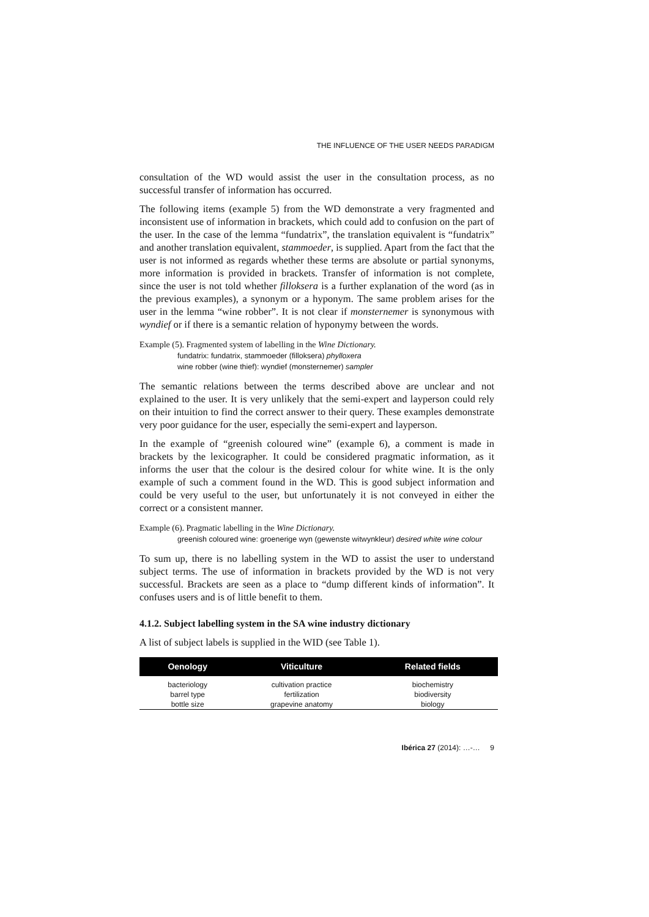THE INFLUENCE OF THE USER NEEDS PARADIGM
consultation of the WD would assist the user in the consultation process, as no successful transfer of information has occurred.
The following items (example 5) from the WD demonstrate a very fragmented and inconsistent use of information in brackets, which could add to confusion on the part of the user. In the case of the lemma “fundatrix”, the translation equivalent is “fundatrix” and another translation equivalent, stammoeder, is supplied. Apart from the fact that the user is not informed as regards whether these terms are absolute or partial synonyms, more information is provided in brackets. Transfer of information is not complete, since the user is not told whether filloksera is a further explanation of the word (as in the previous examples), a synonym or a hyponym. The same problem arises for the user in the lemma “wine robber”. It is not clear if monsternemer is synonymous with wyndief or if there is a semantic relation of hyponymy between the words.
Example (5). Fragmented system of labelling in the Wine Dictionary.
fundatrix: fundatrix, stammoeder (filloksera) phylloxera
wine robber (wine thief): wyndief (monsternemer) sampler
The semantic relations between the terms described above are unclear and not explained to the user. It is very unlikely that the semi-expert and layperson could rely on their intuition to find the correct answer to their query. These examples demonstrate very poor guidance for the user, especially the semi-expert and layperson.
In the example of “greenish coloured wine” (example 6), a comment is made in brackets by the lexicographer. It could be considered pragmatic information, as it informs the user that the colour is the desired colour for white wine. It is the only example of such a comment found in the WD. This is good subject information and could be very useful to the user, but unfortunately it is not conveyed in either the correct or a consistent manner.
Example (6). Pragmatic labelling in the Wine Dictionary.
greenish coloured wine: groenerige wyn (gewenste witwynkleur) desired white wine colour
To sum up, there is no labelling system in the WD to assist the user to understand subject terms. The use of information in brackets provided by the WD is not very successful. Brackets are seen as a place to “dump different kinds of information”. It confuses users and is of little benefit to them.
4.1.2. Subject labelling system in the SA wine industry dictionary
A list of subject labels is supplied in the WID (see Table 1).
| Oenology | Viticulture | Related fields |
| --- | --- | --- |
| bacteriology | cultivation practice | biochemistry |
| barrel type | fertilization | biodiversity |
| bottle size | grapevine anatomy | biology |
Ibérica 27 (2014): …-… 9